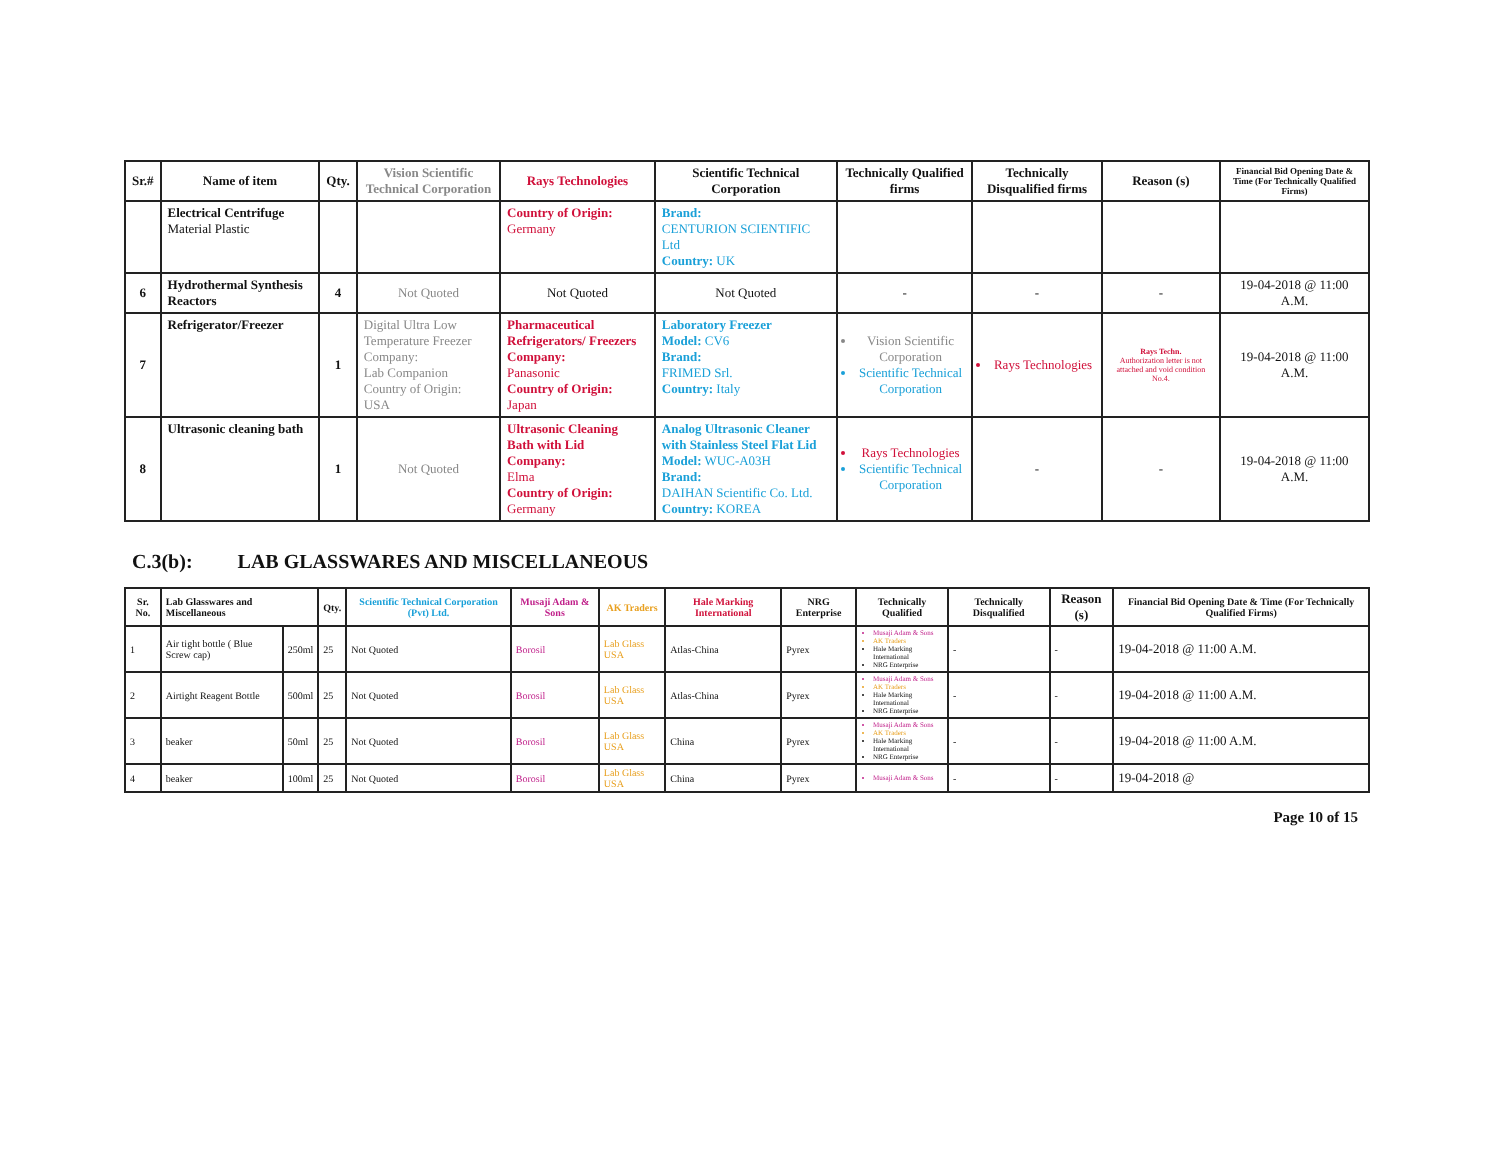| Sr.# | Name of item | Qty. | Vision Scientific Technical Corporation | Rays Technologies | Scientific Technical Corporation | Technically Qualified firms | Technically Disqualified firms | Reason (s) | Financial Bid Opening Date & Time (For Technically Qualified Firms) |
| --- | --- | --- | --- | --- | --- | --- | --- | --- | --- |
| | Electrical Centrifuge Material Plastic | | | Country of Origin: Germany | Brand: CENTURION SCIENTIFIC Ltd Country: UK | | | | |
| 6 | Hydrothermal Synthesis Reactors | 4 | Not Quoted | Not Quoted | Not Quoted | - | - | - | 19-04-2018 @ 11:00 A.M. |
| 7 | Refrigerator/Freezer | 1 | Digital Ultra Low Temperature Freezer Company: Lab Companion Country of Origin: USA | Pharmaceutical Refrigerators/ Freezers Company: Panasonic Country of Origin: Japan | Laboratory Freezer Model: CV6 Brand: FRIMED Srl. Country: Italy | Vision Scientific Corporation Scientific Technical Corporation | Rays Technologies | Rays Techn. Authorization letter is not attached and void condition No.4. | 19-04-2018 @ 11:00 A.M. |
| 8 | Ultrasonic cleaning bath | 1 | Not Quoted | Ultrasonic Cleaning Bath with Lid Company: Elma Country of Origin: Germany | Analog Ultrasonic Cleaner with Stainless Steel Flat Lid Model: WUC-A03H Brand: DAIHAN Scientific Co. Ltd. Country: KOREA | Rays Technologies Scientific Technical Corporation | - | - | 19-04-2018 @ 11:00 A.M. |
C.3(b): LAB GLASSWARES AND MISCELLANEOUS
| Sr. No. | Lab Glasswares and Miscellaneous | | Qty. | Scientific Technical Corporation (Pvt) Ltd. | Musaji Adam & Sons | AK Traders | Hale Marking International | NRG Enterprise | Technically Qualified | Technically Disqualified | Reason (s) | Financial Bid Opening Date & Time (For Technically Qualified Firms) |
| --- | --- | --- | --- | --- | --- | --- | --- | --- | --- | --- | --- | --- |
| 1 | Air tight bottle ( Blue Screw cap) | 250ml | 25 | Not Quoted | Borosil | Lab Glass USA | Atlas-China | Pyrex | Musaji Adam & Sons AK Traders Hale Marking International NRG Enterprise | - | - | 19-04-2018 @ 11:00 A.M. |
| 2 | Airtight Reagent Bottle | 500ml | 25 | Not Quoted | Borosil | Lab Glass USA | Atlas-China | Pyrex | Musaji Adam & Sons AK Traders Hale Marking International NRG Enterprise | - | - | 19-04-2018 @ 11:00 A.M. |
| 3 | beaker | 50ml | 25 | Not Quoted | Borosil | Lab Glass USA | China | Pyrex | Musaji Adam & Sons AK Traders Hale Marking International NRG Enterprise | - | - | 19-04-2018 @ 11:00 A.M. |
| 4 | beaker | 100ml | 25 | Not Quoted | Borosil | Lab Glass USA | China | Pyrex | Musaji Adam & Sons | - | - | 19-04-2018 @ |
Page 10 of 15